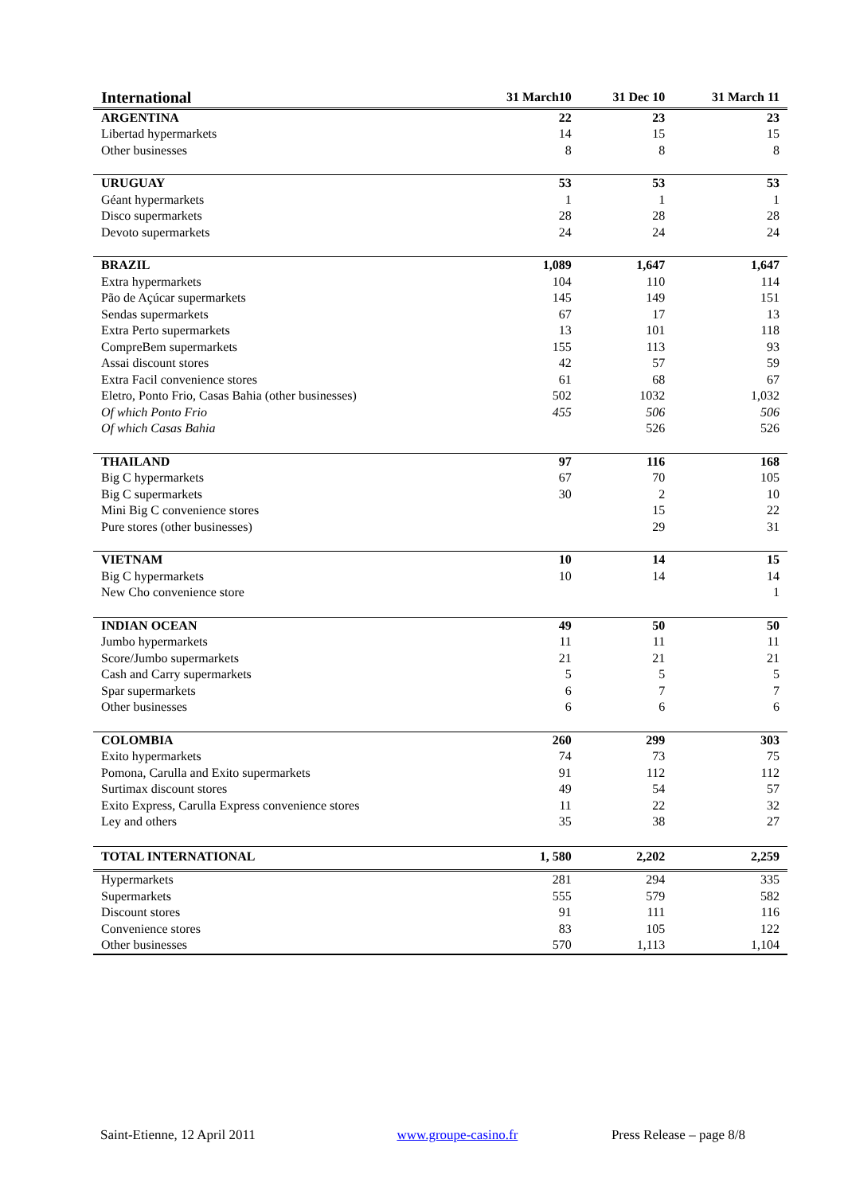| International | 31 March10 | 31 Dec 10 | 31 March 11 |
| --- | --- | --- | --- |
| ARGENTINA | 22 | 23 | 23 |
| Libertad hypermarkets | 14 | 15 | 15 |
| Other businesses | 8 | 8 | 8 |
| URUGUAY | 53 | 53 | 53 |
| Géant hypermarkets | 1 | 1 | 1 |
| Disco supermarkets | 28 | 28 | 28 |
| Devoto supermarkets | 24 | 24 | 24 |
| BRAZIL | 1,089 | 1,647 | 1,647 |
| Extra hypermarkets | 104 | 110 | 114 |
| Pão de Açúcar supermarkets | 145 | 149 | 151 |
| Sendas supermarkets | 67 | 17 | 13 |
| Extra Perto supermarkets | 13 | 101 | 118 |
| CompreBem supermarkets | 155 | 113 | 93 |
| Assai discount stores | 42 | 57 | 59 |
| Extra Facil convenience stores | 61 | 68 | 67 |
| Eletro, Ponto Frio, Casas Bahia (other businesses) | 502 | 1032 | 1,032 |
| Of which Ponto Frio | 455 | 506 | 506 |
| Of which Casas Bahia | | 526 | 526 |
| THAILAND | 97 | 116 | 168 |
| Big C hypermarkets | 67 | 70 | 105 |
| Big C supermarkets | 30 | 2 | 10 |
| Mini Big C convenience stores | | 15 | 22 |
| Pure stores (other businesses) | | 29 | 31 |
| VIETNAM | 10 | 14 | 15 |
| Big C hypermarkets | 10 | 14 | 14 |
| New Cho convenience store | | | 1 |
| INDIAN OCEAN | 49 | 50 | 50 |
| Jumbo hypermarkets | 11 | 11 | 11 |
| Score/Jumbo supermarkets | 21 | 21 | 21 |
| Cash and Carry supermarkets | 5 | 5 | 5 |
| Spar supermarkets | 6 | 7 | 7 |
| Other businesses | 6 | 6 | 6 |
| COLOMBIA | 260 | 299 | 303 |
| Exito hypermarkets | 74 | 73 | 75 |
| Pomona, Carulla and Exito supermarkets | 91 | 112 | 112 |
| Surtimax discount stores | 49 | 54 | 57 |
| Exito Express, Carulla Express convenience stores | 11 | 22 | 32 |
| Ley and others | 35 | 38 | 27 |
| TOTAL INTERNATIONAL | 1, 580 | 2,202 | 2,259 |
| Hypermarkets | 281 | 294 | 335 |
| Supermarkets | 555 | 579 | 582 |
| Discount stores | 91 | 111 | 116 |
| Convenience stores | 83 | 105 | 122 |
| Other businesses | 570 | 1,113 | 1,104 |
Saint-Etienne, 12 April 2011 www.groupe-casino.fr Press Release – page 8/8